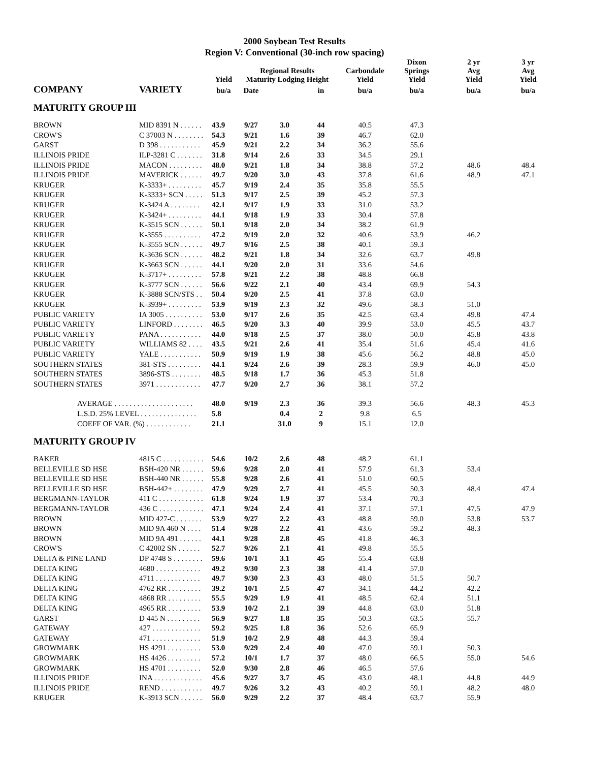2000 Soybean Test Results
Region V: Conventional (30-inch row spacing)
| | | Yield | Regional Results Maturity Lodging Height | | | Carbondale Yield | Dixon Springs Yield | 2 yr Avg Yield | 3 yr Avg Yield |
| --- | --- | --- | --- | --- | --- | --- | --- | --- | --- |
| COMPANY | VARIETY | bu/a | Date | | in | bu/a | bu/a | bu/a | bu/a |
| MATURITY GROUP III | | | | | | | | | |
| BROWN | MID 8391 N . . . . . . | 43.9 | 9/27 | 3.0 | 44 | 40.5 | 47.3 | | |
| CROW'S | C 37003 N . . . . . . . . | 54.3 | 9/21 | 1.6 | 39 | 46.7 | 62.0 | | |
| GARST | D 398 . . . . . . . . . . . | 45.9 | 9/21 | 2.2 | 34 | 36.2 | 55.6 | | |
| ILLINOIS PRIDE | ILP-3281 C . . . . . . . | 31.8 | 9/14 | 2.6 | 33 | 34.5 | 29.1 | | |
| ILLINOIS PRIDE | MACON . . . . . . . . . | 48.0 | 9/21 | 1.8 | 34 | 38.8 | 57.2 | 48.6 | 48.4 |
| ILLINOIS PRIDE | MAVERICK . . . . . . | 49.7 | 9/20 | 3.0 | 43 | 37.8 | 61.6 | 48.9 | 47.1 |
| KRUGER | K-3333+ . . . . . . . . . | 45.7 | 9/19 | 2.4 | 35 | 35.8 | 55.5 | | |
| KRUGER | K-3333+ SCN . . . . . | 51.3 | 9/17 | 2.5 | 39 | 45.2 | 57.3 | | |
| KRUGER | K-3424 A . . . . . . . . | 42.1 | 9/17 | 1.9 | 33 | 31.0 | 53.2 | | |
| KRUGER | K-3424+ . . . . . . . . . | 44.1 | 9/18 | 1.9 | 33 | 30.4 | 57.8 | | |
| KRUGER | K-3515 SCN . . . . . . | 50.1 | 9/18 | 2.0 | 34 | 38.2 | 61.9 | | |
| KRUGER | K-3555 . . . . . . . . . . | 47.2 | 9/19 | 2.0 | 32 | 40.6 | 53.9 | 46.2 | |
| KRUGER | K-3555 SCN . . . . . . | 49.7 | 9/16 | 2.5 | 38 | 40.1 | 59.3 | | |
| KRUGER | K-3636 SCN . . . . . . | 48.2 | 9/21 | 1.8 | 34 | 32.6 | 63.7 | 49.8 | |
| KRUGER | K-3663 SCN . . . . . . | 44.1 | 9/20 | 2.0 | 31 | 33.6 | 54.6 | | |
| KRUGER | K-3717+ . . . . . . . . . | 57.8 | 9/21 | 2.2 | 38 | 48.8 | 66.8 | | |
| KRUGER | K-3777 SCN . . . . . . | 56.6 | 9/22 | 2.1 | 40 | 43.4 | 69.9 | 54.3 | |
| KRUGER | K-3888 SCN/STS . . | 50.4 | 9/20 | 2.5 | 41 | 37.8 | 63.0 | | |
| KRUGER | K-3939+ . . . . . . . . . | 53.9 | 9/19 | 2.3 | 32 | 49.6 | 58.3 | 51.0 | |
| PUBLIC VARIETY | IA 3005 . . . . . . . . . . | 53.0 | 9/17 | 2.6 | 35 | 42.5 | 63.4 | 49.8 | 47.4 |
| PUBLIC VARIETY | LINFORD . . . . . . . . | 46.5 | 9/20 | 3.3 | 40 | 39.9 | 53.0 | 45.5 | 43.7 |
| PUBLIC VARIETY | PANA . . . . . . . . . . . | 44.0 | 9/18 | 2.5 | 37 | 38.0 | 50.0 | 45.8 | 43.8 |
| PUBLIC VARIETY | WILLIAMS 82 . . . . | 43.5 | 9/21 | 2.6 | 41 | 35.4 | 51.6 | 45.4 | 41.6 |
| PUBLIC VARIETY | YALE . . . . . . . . . . . | 50.9 | 9/19 | 1.9 | 38 | 45.6 | 56.2 | 48.8 | 45.0 |
| SOUTHERN STATES | 381-STS . . . . . . . . . | 44.1 | 9/24 | 2.6 | 39 | 28.3 | 59.9 | 46.0 | 45.0 |
| SOUTHERN STATES | 3896-STS . . . . . . . . | 48.5 | 9/18 | 1.7 | 36 | 45.3 | 51.8 | | |
| SOUTHERN STATES | 3971 . . . . . . . . . . . . | 47.7 | 9/20 | 2.7 | 36 | 38.1 | 57.2 | | |
| AVERAGE . . . . . . . . . . . . . . . . . . . . . | | 48.0 | 9/19 | 2.3 | 36 | 39.3 | 56.6 | 48.3 | 45.3 |
| L.S.D. 25% LEVEL . . . . . . . . . . . . . . . | | 5.8 | | 0.4 | 2 | 9.8 | 6.5 | | |
| COEFF OF VAR. (%) . . . . . . . . . . . . | | 21.1 | | 31.0 | 9 | 15.1 | 12.0 | | |
| MATURITY GROUP IV | | | | | | | | | |
| BAKER | 4815 C . . . . . . . . . . . | 54.6 | 10/2 | 2.6 | 48 | 48.2 | 61.1 | | |
| BELLEVILLE SD HSE | BSH-420 NR . . . . . . | 59.6 | 9/28 | 2.0 | 41 | 57.9 | 61.3 | 53.4 | |
| BELLEVILLE SD HSE | BSH-440 NR . . . . . . | 55.8 | 9/28 | 2.6 | 41 | 51.0 | 60.5 | | |
| BELLEVILLE SD HSE | BSH-442+ . . . . . . . . | 47.9 | 9/29 | 2.7 | 41 | 45.5 | 50.3 | 48.4 | 47.4 |
| BERGMANN-TAYLOR | 411 C . . . . . . . . . . . . | 61.8 | 9/24 | 1.9 | 37 | 53.4 | 70.3 | | |
| BERGMANN-TAYLOR | 436 C . . . . . . . . . . . . | 47.1 | 9/24 | 2.4 | 41 | 37.1 | 57.1 | 47.5 | 47.9 |
| BROWN | MID 427-C . . . . . . . | 53.9 | 9/27 | 2.2 | 43 | 48.8 | 59.0 | 53.8 | 53.7 |
| BROWN | MID 9A 460 N . . . . | 51.4 | 9/28 | 2.2 | 41 | 43.6 | 59.2 | 48.3 | |
| BROWN | MID 9A 491 . . . . . . | 44.1 | 9/28 | 2.8 | 45 | 41.8 | 46.3 | | |
| CROW'S | C 42002 SN . . . . . . | 52.7 | 9/26 | 2.1 | 41 | 49.8 | 55.5 | | |
| DELTA & PINE LAND | DP 4748 S . . . . . . . . | 59.6 | 10/1 | 3.1 | 45 | 55.4 | 63.8 | | |
| DELTA KING | 4680 . . . . . . . . . . . . | 49.2 | 9/30 | 2.3 | 38 | 41.4 | 57.0 | | |
| DELTA KING | 4711 . . . . . . . . . . . . | 49.7 | 9/30 | 2.3 | 43 | 48.0 | 51.5 | 50.7 | |
| DELTA KING | 4762 RR . . . . . . . . . | 39.2 | 10/1 | 2.5 | 47 | 34.1 | 44.2 | 42.2 | |
| DELTA KING | 4868 RR . . . . . . . . . | 55.5 | 9/29 | 1.9 | 41 | 48.5 | 62.4 | 51.1 | |
| DELTA KING | 4965 RR . . . . . . . . . | 53.9 | 10/2 | 2.1 | 39 | 44.8 | 63.0 | 51.8 | |
| GARST | D 445 N . . . . . . . . . | 56.9 | 9/27 | 1.8 | 35 | 50.3 | 63.5 | 55.7 | |
| GATEWAY | 427 . . . . . . . . . . . . . | 59.2 | 9/25 | 1.8 | 36 | 52.6 | 65.9 | | |
| GATEWAY | 471 . . . . . . . . . . . . . | 51.9 | 10/2 | 2.9 | 48 | 44.3 | 59.4 | | |
| GROWMARK | HS 4291 . . . . . . . . . | 53.0 | 9/29 | 2.4 | 40 | 47.0 | 59.1 | 50.3 | |
| GROWMARK | HS 4426 . . . . . . . . . | 57.2 | 10/1 | 1.7 | 37 | 48.0 | 66.5 | 55.0 | 54.6 |
| GROWMARK | HS 4701 . . . . . . . . . | 52.0 | 9/30 | 2.8 | 46 | 46.5 | 57.6 | | |
| ILLINOIS PRIDE | INA . . . . . . . . . . . . . | 45.6 | 9/27 | 3.7 | 45 | 43.0 | 48.1 | 44.8 | 44.9 |
| ILLINOIS PRIDE | REND . . . . . . . . . . . | 49.7 | 9/26 | 3.2 | 43 | 40.2 | 59.1 | 48.2 | 48.0 |
| KRUGER | K-3913 SCN . . . . . . | 56.0 | 9/29 | 2.2 | 37 | 48.4 | 63.7 | 55.9 | |